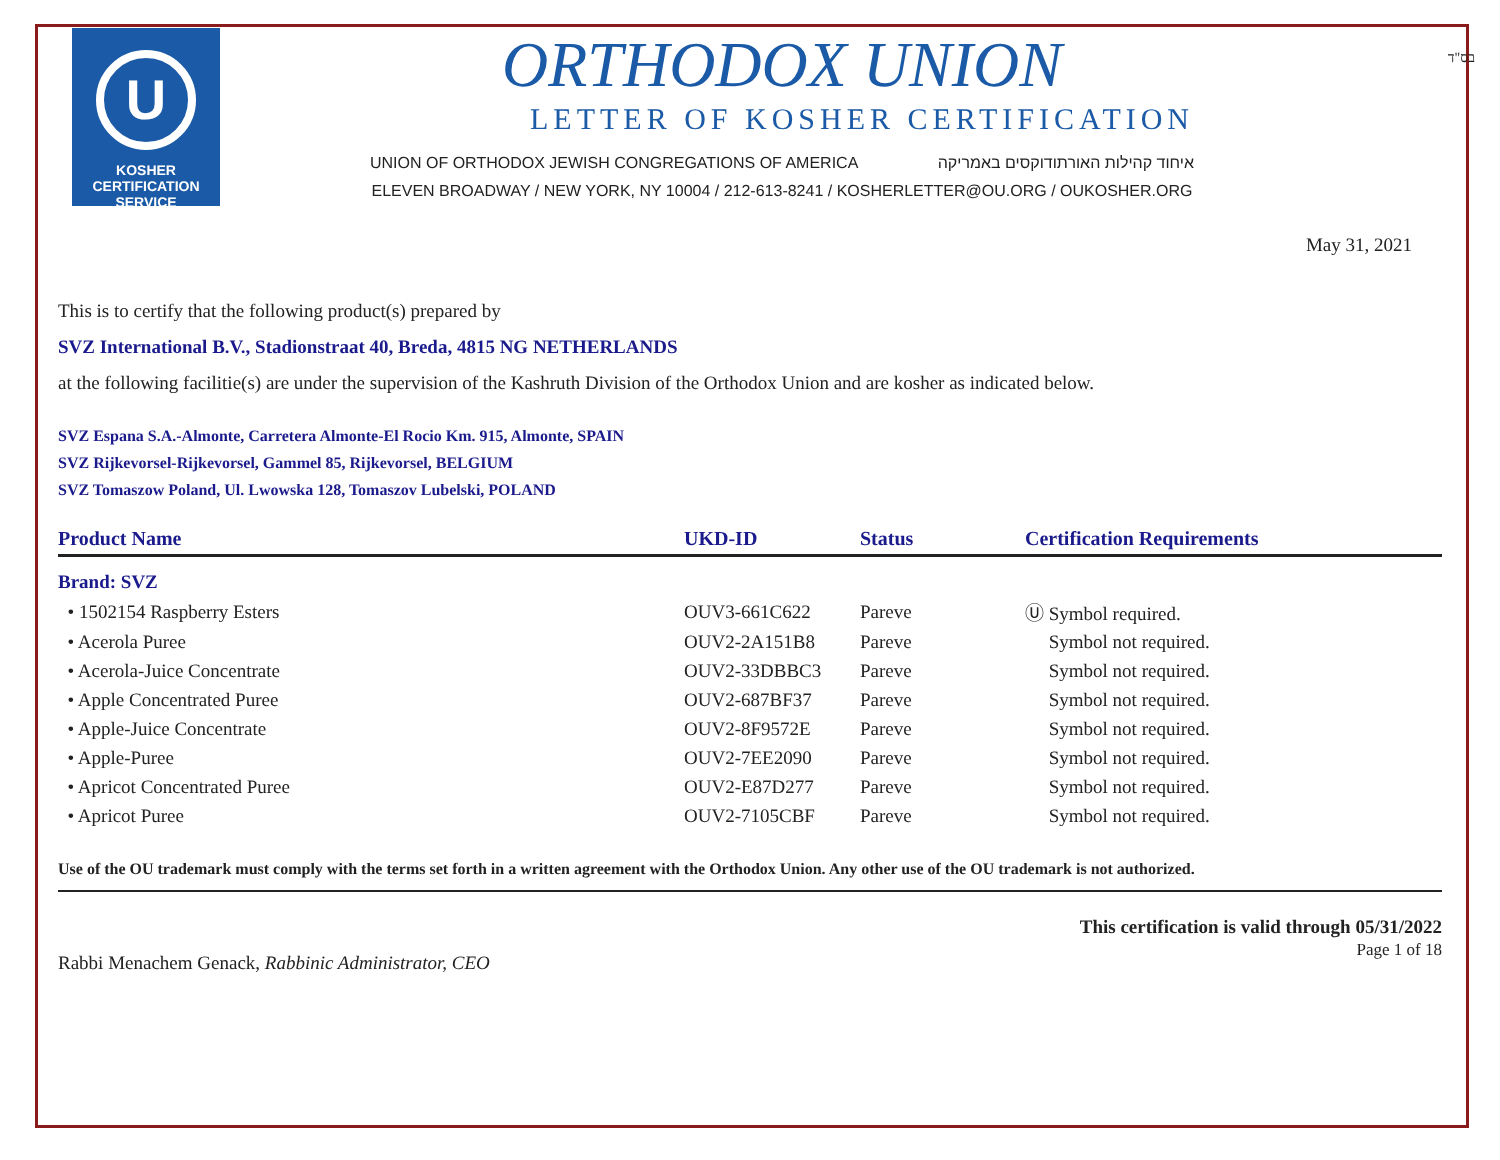בס"ד
U
KOSHER
CERTIFICATION
SERVICE
ORTHODOX UNION
LETTER OF KOSHER CERTIFICATION
UNION OF ORTHODOX JEWISH CONGREGATIONS OF AMERICA איחוד קהילות האורתודוקסים באמריקה
ELEVEN BROADWAY / NEW YORK, NY 10004 / 212-613-8241 / KOSHERLETTER@OU.ORG / OUKOSHER.ORG
May 31, 2021
This is to certify that the following product(s) prepared by
SVZ International B.V., Stadionstraat 40, Breda, 4815 NG NETHERLANDS
at the following facilitie(s) are under the supervision of the Kashruth Division of the Orthodox Union and are kosher as indicated below.
SVZ Espana S.A.-Almonte, Carretera Almonte-El Rocio Km. 915, Almonte, SPAIN
SVZ Rijkevorsel-Rijkevorsel, Gammel 85, Rijkevorsel, BELGIUM
SVZ Tomaszow Poland, Ul. Lwowska 128, Tomaszov Lubelski, POLAND
| Product Name | UKD-ID | Status | Certification Requirements |
| --- | --- | --- | --- |
| Brand: SVZ | | | |
| • 1502154 Raspberry Esters | OUV3-661C622 | Pareve | Ⓤ Symbol required. |
| • Acerola Puree | OUV2-2A151B8 | Pareve | Symbol not required. |
| • Acerola-Juice Concentrate | OUV2-33DBBC3 | Pareve | Symbol not required. |
| • Apple Concentrated Puree | OUV2-687BF37 | Pareve | Symbol not required. |
| • Apple-Juice Concentrate | OUV2-8F9572E | Pareve | Symbol not required. |
| • Apple-Puree | OUV2-7EE2090 | Pareve | Symbol not required. |
| • Apricot Concentrated Puree | OUV2-E87D277 | Pareve | Symbol not required. |
| • Apricot Puree | OUV2-7105CBF | Pareve | Symbol not required. |
Use of the OU trademark must comply with the terms set forth in a written agreement with the Orthodox Union. Any other use of the OU trademark is not authorized.
Rabbi Menachem Genack, Rabbinic Administrator, CEO
This certification is valid through 05/31/2022
Page 1 of 18